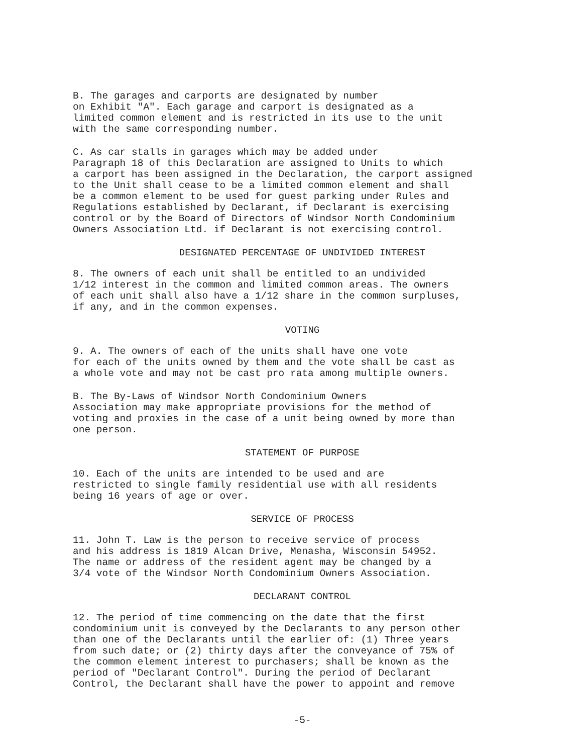B. The garages and carports are designated by number on Exhibit "A". Each garage and carport is designated as a limited common element and is restricted in its use to the unit with the same corresponding number.
C. As car stalls in garages which may be added under Paragraph 18 of this Declaration are assigned to Units to which a carport has been assigned in the Declaration, the carport assigned to the Unit shall cease to be a limited common element and shall be a common element to be used for guest parking under Rules and Regulations established by Declarant, if Declarant is exercising control or by the Board of Directors of Windsor North Condominium Owners Association Ltd. if Declarant is not exercising control.
DESIGNATED PERCENTAGE OF UNDIVIDED INTEREST
8. The owners of each unit shall be entitled to an undivided 1/12 interest in the common and limited common areas. The owners of each unit shall also have a 1/12 share in the common surpluses, if any, and in the common expenses.
VOTING
9. A. The owners of each of the units shall have one vote for each of the units owned by them and the vote shall be cast as a whole vote and may not be cast pro rata among multiple owners.
B. The By-Laws of Windsor North Condominium Owners Association may make appropriate provisions for the method of voting and proxies in the case of a unit being owned by more than one person.
STATEMENT OF PURPOSE
10. Each of the units are intended to be used and are restricted to single family residential use with all residents being 16 years of age or over.
SERVICE OF PROCESS
11. John T. Law is the person to receive service of process and his address is 1819 Alcan Drive, Menasha, Wisconsin 54952. The name or address of the resident agent may be changed by a 3/4 vote of the Windsor North Condominium Owners Association.
DECLARANT CONTROL
12. The period of time commencing on the date that the first condominium unit is conveyed by the Declarants to any person other than one of the Declarants until the earlier of: (1) Three years from such date; or (2) thirty days after the conveyance of 75% of the common element interest to purchasers; shall be known as the period of "Declarant Control". During the period of Declarant Control, the Declarant shall have the power to appoint and remove
-5-